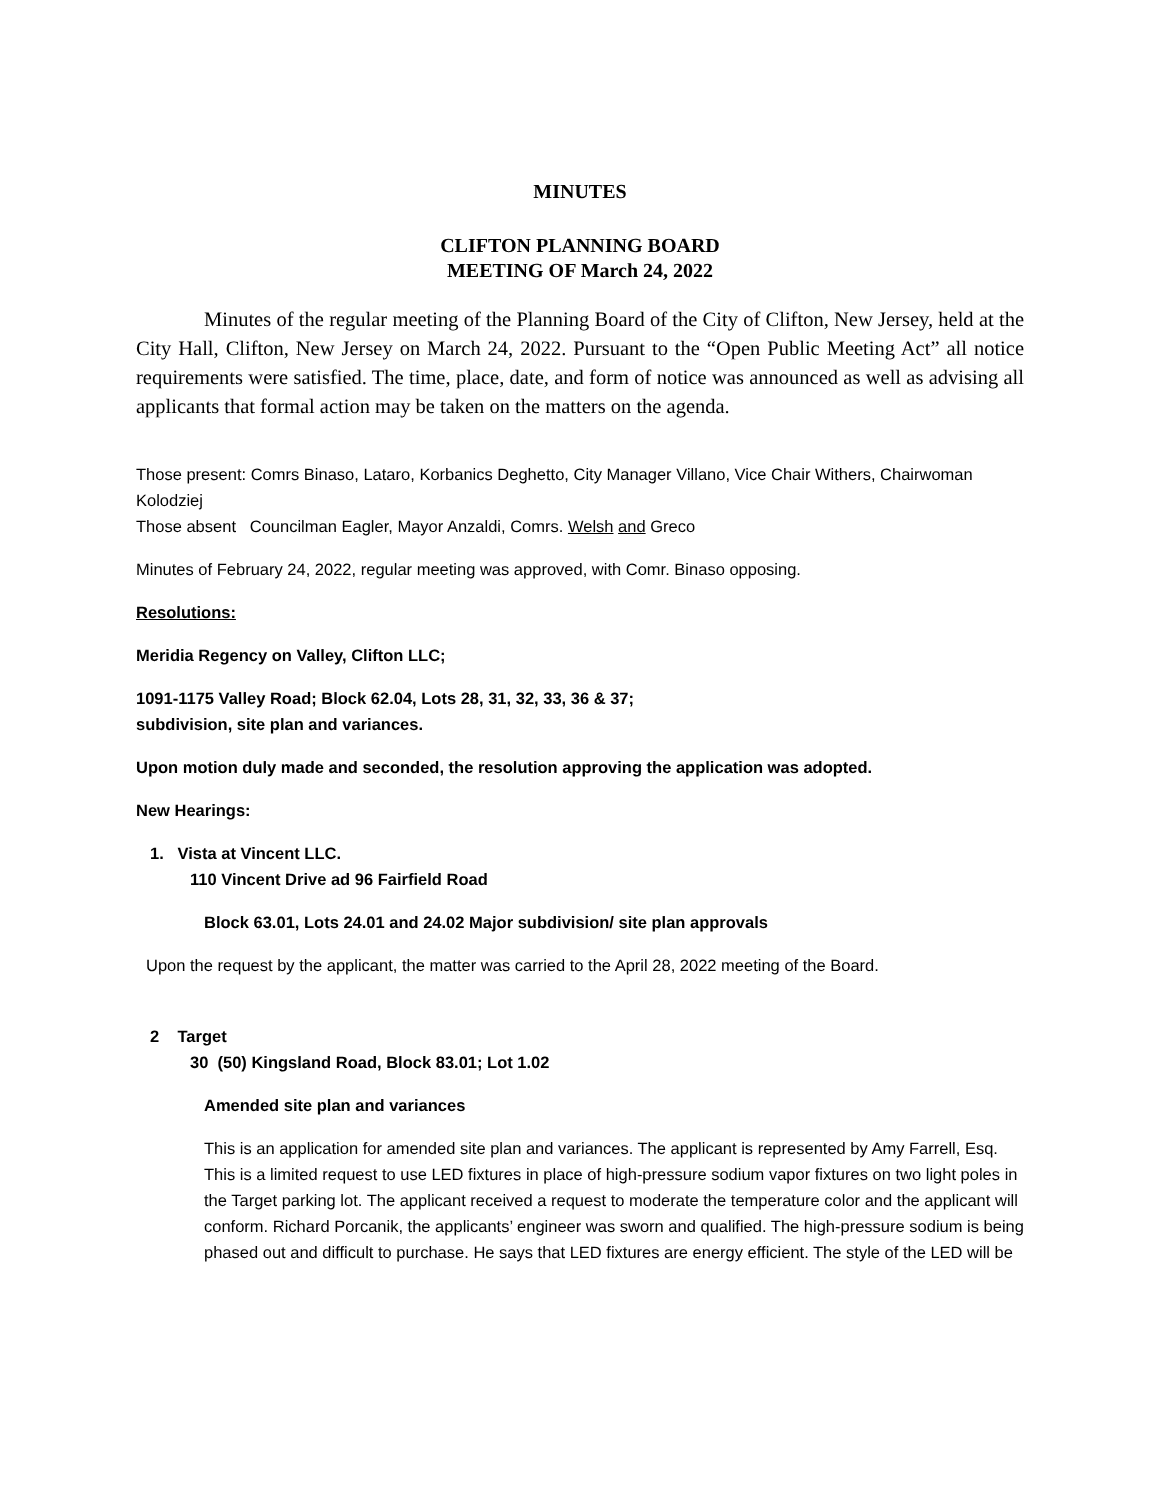MINUTES
CLIFTON PLANNING BOARD
MEETING OF March 24, 2022
Minutes of the regular meeting of the Planning Board of the City of Clifton, New Jersey, held at the City Hall, Clifton, New Jersey on March 24, 2022. Pursuant to the “Open Public Meeting Act” all notice requirements were satisfied. The time, place, date, and form of notice was announced as well as advising all applicants that formal action may be taken on the matters on the agenda.
Those present: Comrs Binaso, Lataro, Korbanics Deghetto, City Manager Villano, Vice Chair Withers, Chairwoman Kolodziej
Those absent Councilman Eagler, Mayor Anzaldi, Comrs. Welsh and Greco
Minutes of February 24, 2022, regular meeting was approved, with Comr. Binaso opposing.
Resolutions:
Meridia Regency on Valley, Clifton LLC;
1091-1175 Valley Road; Block 62.04, Lots 28, 31, 32, 33, 36 & 37;
subdivision, site plan and variances.
Upon motion duly made and seconded, the resolution approving the application was adopted.
New Hearings:
1. Vista at Vincent LLC.
110 Vincent Drive ad 96 Fairfield Road
Block 63.01, Lots 24.01 and 24.02 Major subdivision/ site plan approvals
Upon the request by the applicant, the matter was carried to the April 28, 2022 meeting of the Board.
2 Target
30 (50) Kingsland Road, Block 83.01; Lot 1.02
Amended site plan and variances
This is an application for amended site plan and variances. The applicant is represented by Amy Farrell, Esq. This is a limited request to use LED fixtures in place of high-pressure sodium vapor fixtures on two light poles in the Target parking lot. The applicant received a request to moderate the temperature color and the applicant will conform. Richard Porcanik, the applicants’ engineer was sworn and qualified. The high-pressure sodium is being phased out and difficult to purchase. He says that LED fixtures are energy efficient. The style of the LED will be